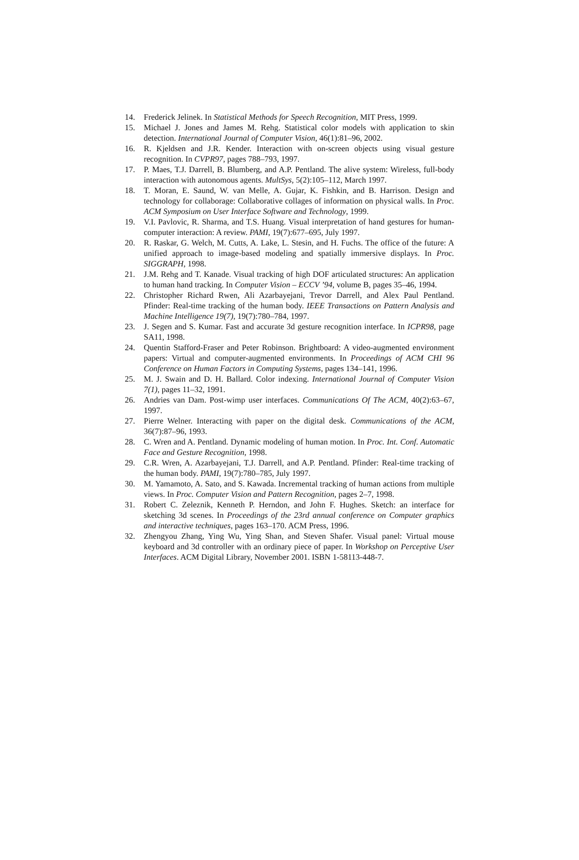14. Frederick Jelinek. In Statistical Methods for Speech Recognition, MIT Press, 1999.
15. Michael J. Jones and James M. Rehg. Statistical color models with application to skin detection. International Journal of Computer Vision, 46(1):81–96, 2002.
16. R. Kjeldsen and J.R. Kender. Interaction with on-screen objects using visual gesture recognition. In CVPR97, pages 788–793, 1997.
17. P. Maes, T.J. Darrell, B. Blumberg, and A.P. Pentland. The alive system: Wireless, full-body interaction with autonomous agents. MultSys, 5(2):105–112, March 1997.
18. T. Moran, E. Saund, W. van Melle, A. Gujar, K. Fishkin, and B. Harrison. Design and technology for collaborage: Collaborative collages of information on physical walls. In Proc. ACM Symposium on User Interface Software and Technology, 1999.
19. V.I. Pavlovic, R. Sharma, and T.S. Huang. Visual interpretation of hand gestures for human-computer interaction: A review. PAMI, 19(7):677–695, July 1997.
20. R. Raskar, G. Welch, M. Cutts, A. Lake, L. Stesin, and H. Fuchs. The office of the future: A unified approach to image-based modeling and spatially immersive displays. In Proc. SIGGRAPH, 1998.
21. J.M. Rehg and T. Kanade. Visual tracking of high DOF articulated structures: An application to human hand tracking. In Computer Vision – ECCV ’94, volume B, pages 35–46, 1994.
22. Christopher Richard Rwen, Ali Azarbayejani, Trevor Darrell, and Alex Paul Pentland. Pfinder: Real-time tracking of the human body. IEEE Transactions on Pattern Analysis and Machine Intelligence 19(7), 19(7):780–784, 1997.
23. J. Segen and S. Kumar. Fast and accurate 3d gesture recognition interface. In ICPR98, page SA11, 1998.
24. Quentin Stafford-Fraser and Peter Robinson. Brightboard: A video-augmented environment papers: Virtual and computer-augmented environments. In Proceedings of ACM CHI 96 Conference on Human Factors in Computing Systems, pages 134–141, 1996.
25. M. J. Swain and D. H. Ballard. Color indexing. International Journal of Computer Vision 7(1), pages 11–32, 1991.
26. Andries van Dam. Post-wimp user interfaces. Communications Of The ACM, 40(2):63–67, 1997.
27. Pierre Welner. Interacting with paper on the digital desk. Communications of the ACM, 36(7):87–96, 1993.
28. C. Wren and A. Pentland. Dynamic modeling of human motion. In Proc. Int. Conf. Automatic Face and Gesture Recognition, 1998.
29. C.R. Wren, A. Azarbayejani, T.J. Darrell, and A.P. Pentland. Pfinder: Real-time tracking of the human body. PAMI, 19(7):780–785, July 1997.
30. M. Yamamoto, A. Sato, and S. Kawada. Incremental tracking of human actions from multiple views. In Proc. Computer Vision and Pattern Recognition, pages 2–7, 1998.
31. Robert C. Zeleznik, Kenneth P. Herndon, and John F. Hughes. Sketch: an interface for sketching 3d scenes. In Proceedings of the 23rd annual conference on Computer graphics and interactive techniques, pages 163–170. ACM Press, 1996.
32. Zhengyou Zhang, Ying Wu, Ying Shan, and Steven Shafer. Visual panel: Virtual mouse keyboard and 3d controller with an ordinary piece of paper. In Workshop on Perceptive User Interfaces. ACM Digital Library, November 2001. ISBN 1-58113-448-7.